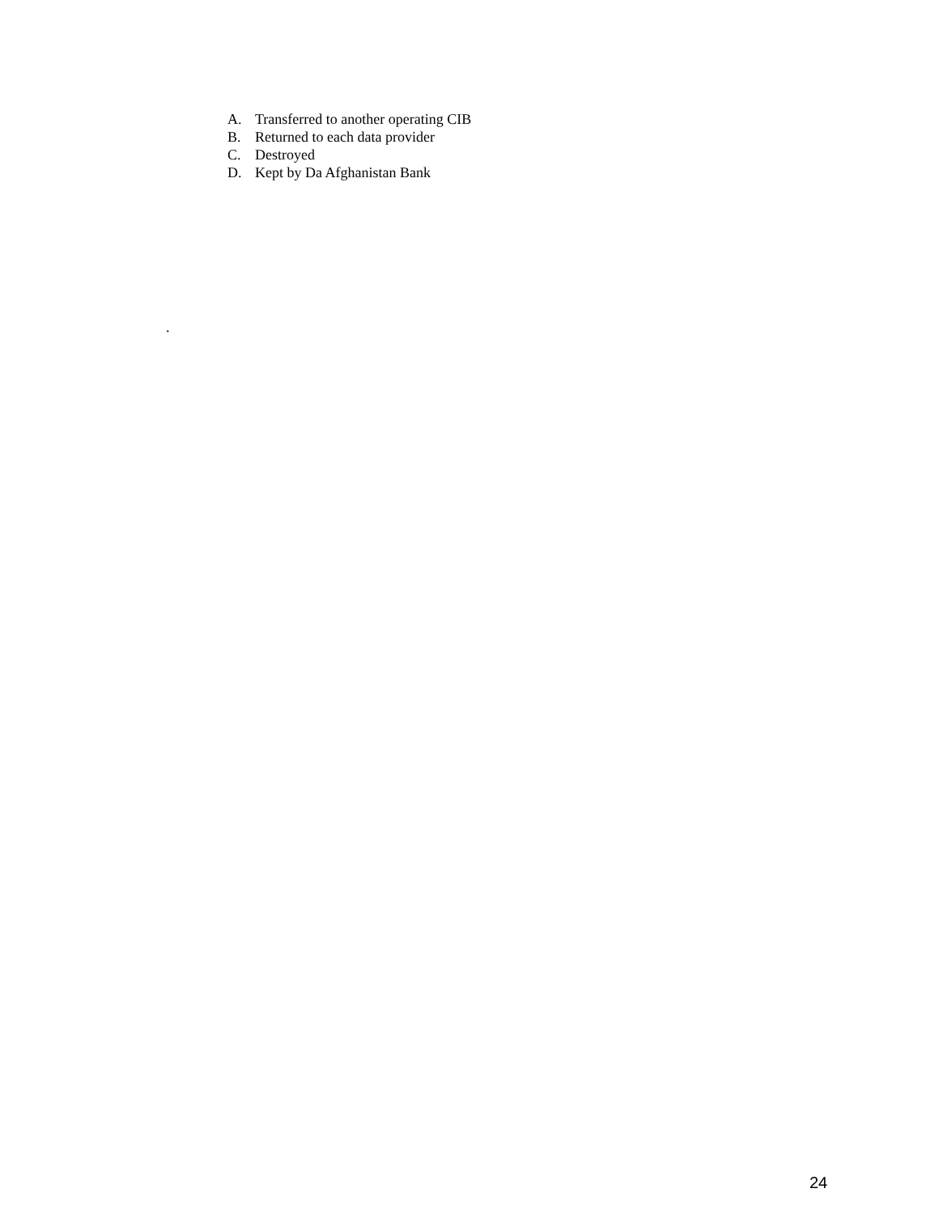A. Transferred to another operating CIB
B. Returned to each data provider
C. Destroyed
D. Kept by Da Afghanistan Bank
.
24